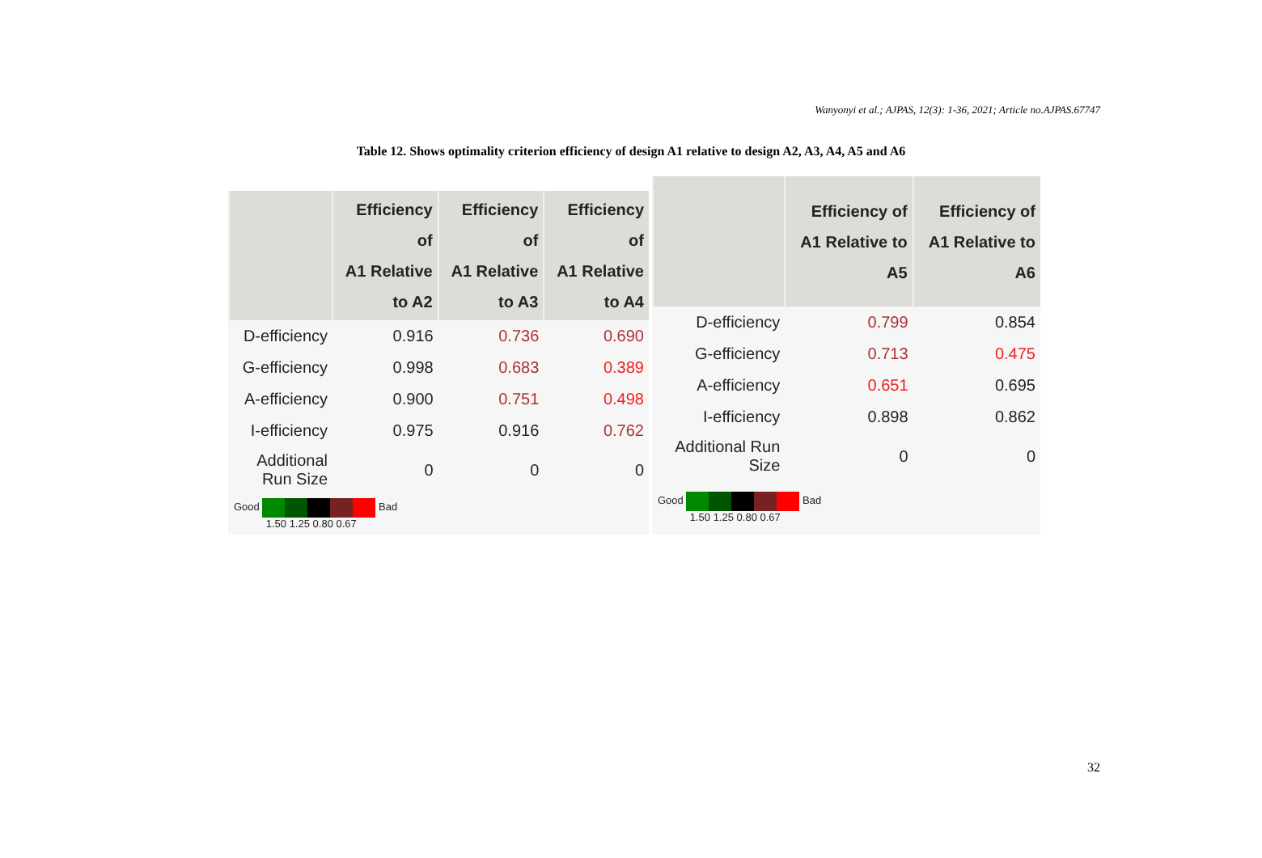Wanyonyi et al.; AJPAS, 12(3): 1-36, 2021; Article no.AJPAS.67747
Table 12. Shows optimality criterion efficiency of design A1 relative to design A2, A3, A4, A5 and A6
| | Efficiency of A1 Relative to A2 | Efficiency of A1 Relative to A3 | Efficiency of A1 Relative to A4 |
| --- | --- | --- | --- |
| D-efficiency | 0.916 | 0.736 | 0.690 |
| G-efficiency | 0.998 | 0.683 | 0.389 |
| A-efficiency | 0.900 | 0.751 | 0.498 |
| I-efficiency | 0.975 | 0.916 | 0.762 |
| Additional Run Size | 0 | 0 | 0 |
| Good Bad 1.50 1.25 0.80 0.67 | | | |
| | Efficiency of A1 Relative to A5 | Efficiency of A1 Relative to A6 |
| --- | --- | --- |
| D-efficiency | 0.799 | 0.854 |
| G-efficiency | 0.713 | 0.475 |
| A-efficiency | 0.651 | 0.695 |
| I-efficiency | 0.898 | 0.862 |
| Additional Run Size | 0 | 0 |
| Good Bad 1.50 1.25 0.80 0.67 | | |
32